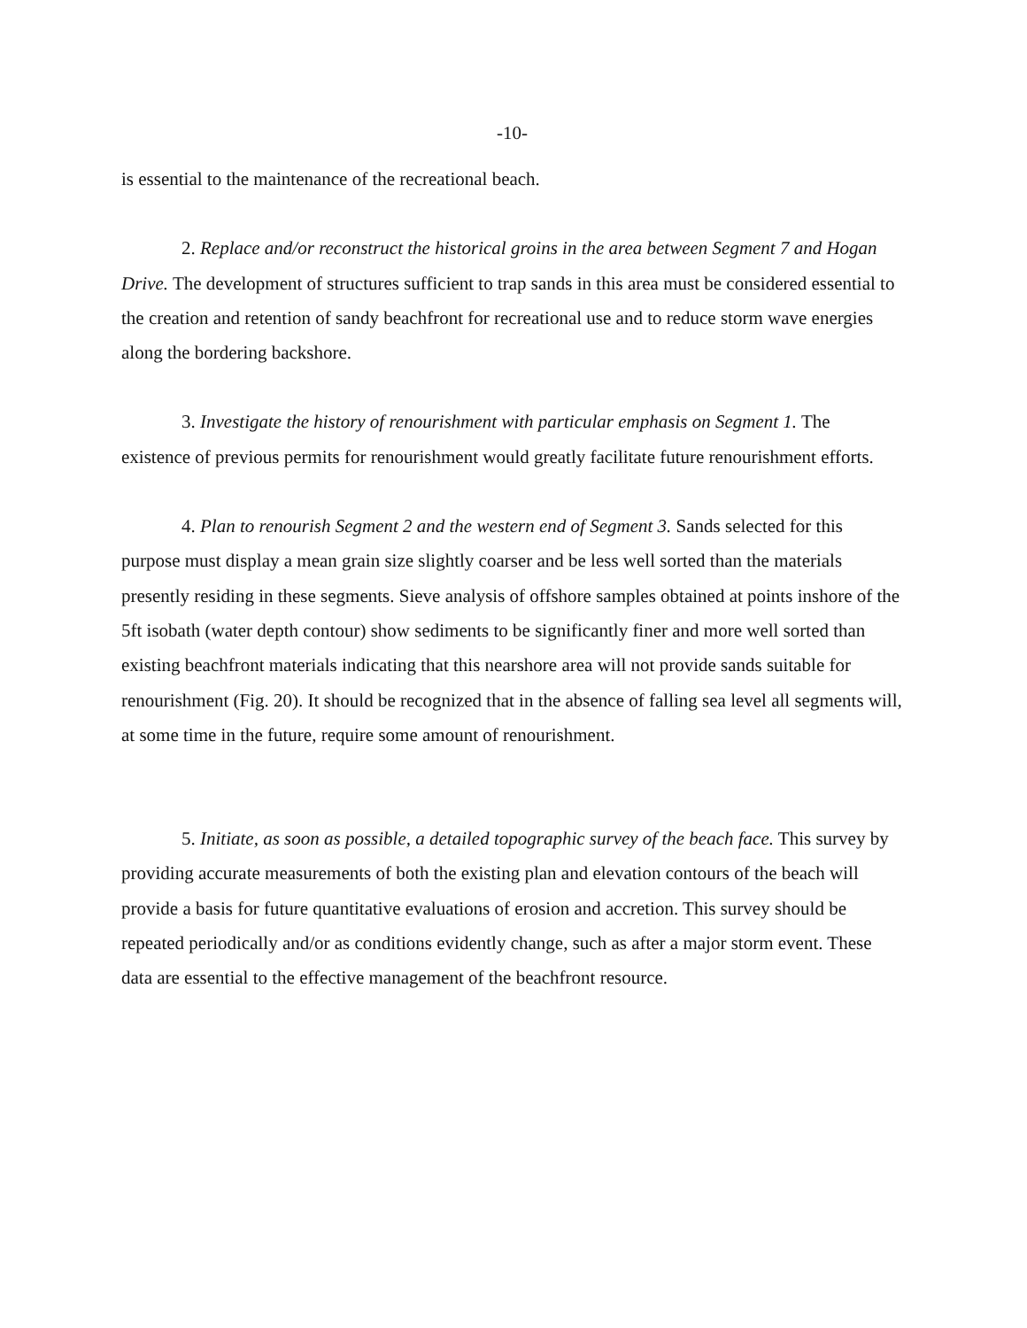-10-
is essential to the maintenance of the recreational beach.
2. Replace and/or reconstruct the historical groins in the area between Segment 7 and Hogan Drive. The development of structures sufficient to trap sands in this area must be considered essential to the creation and retention of sandy beachfront for recreational use and to reduce storm wave energies along the bordering backshore.
3. Investigate the history of renourishment with particular emphasis on Segment 1. The existence of previous permits for renourishment would greatly facilitate future renourishment efforts.
4. Plan to renourish Segment 2 and the western end of Segment 3. Sands selected for this purpose must display a mean grain size slightly coarser and be less well sorted than the materials presently residing in these segments. Sieve analysis of offshore samples obtained at points inshore of the 5ft isobath (water depth contour) show sediments to be significantly finer and more well sorted than existing beachfront materials indicating that this nearshore area will not provide sands suitable for renourishment (Fig. 20). It should be recognized that in the absence of falling sea level all segments will, at some time in the future, require some amount of renourishment.
5. Initiate, as soon as possible, a detailed topographic survey of the beach face. This survey by providing accurate measurements of both the existing plan and elevation contours of the beach will provide a basis for future quantitative evaluations of erosion and accretion. This survey should be repeated periodically and/or as conditions evidently change, such as after a major storm event. These data are essential to the effective management of the beachfront resource.